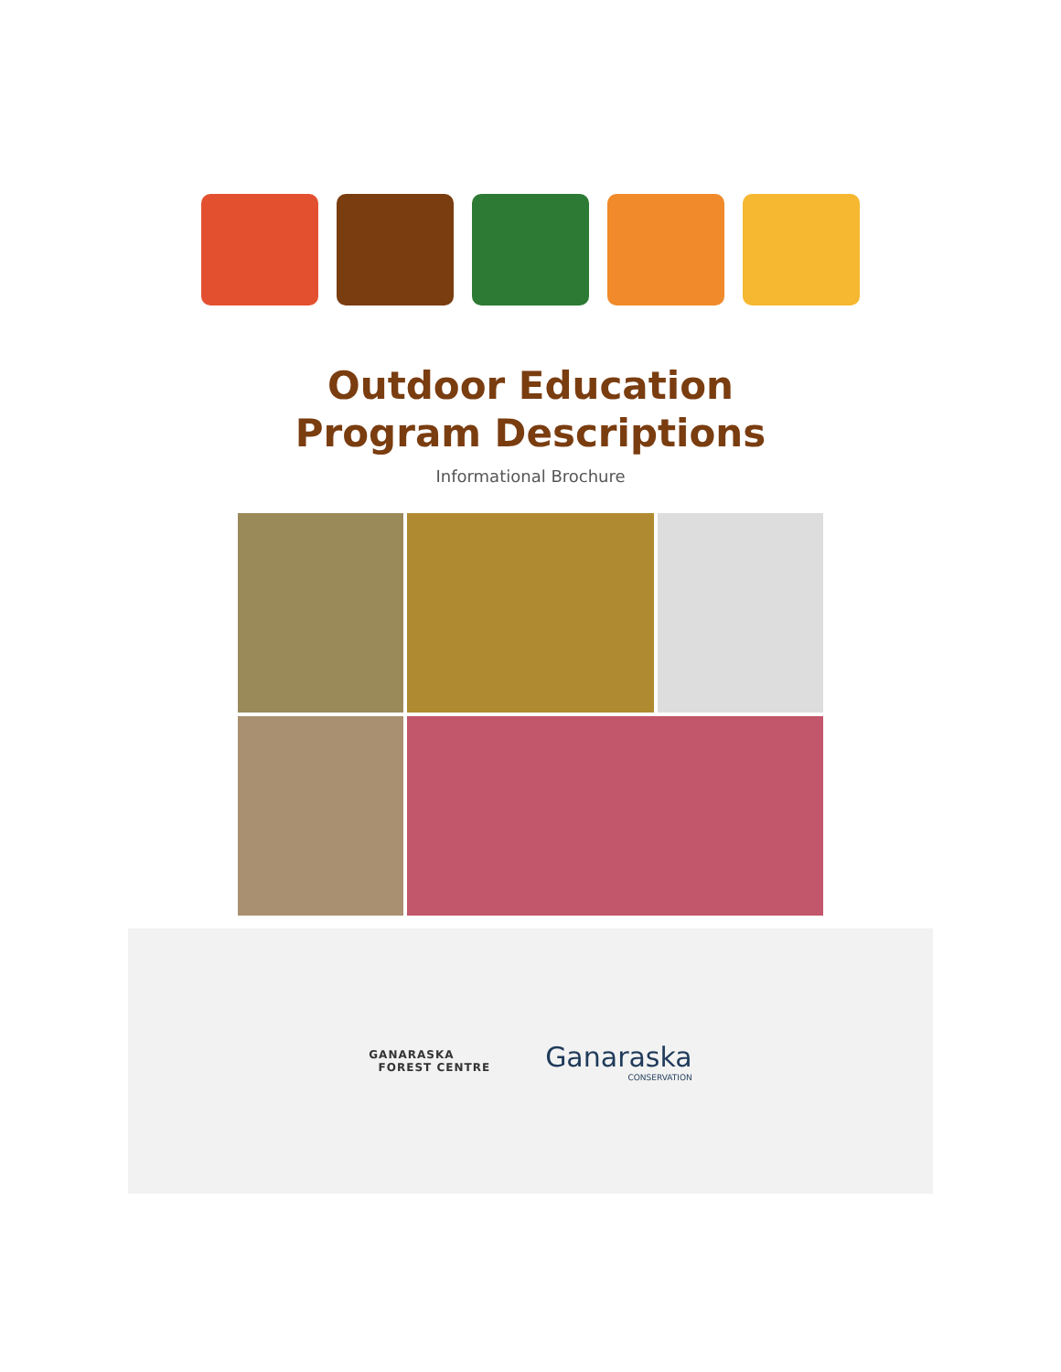Outdoor Education
Program Descriptions
Informational Brochure
GANARASKA
FOREST CENTRE
Ganaraska
CONSERVATION